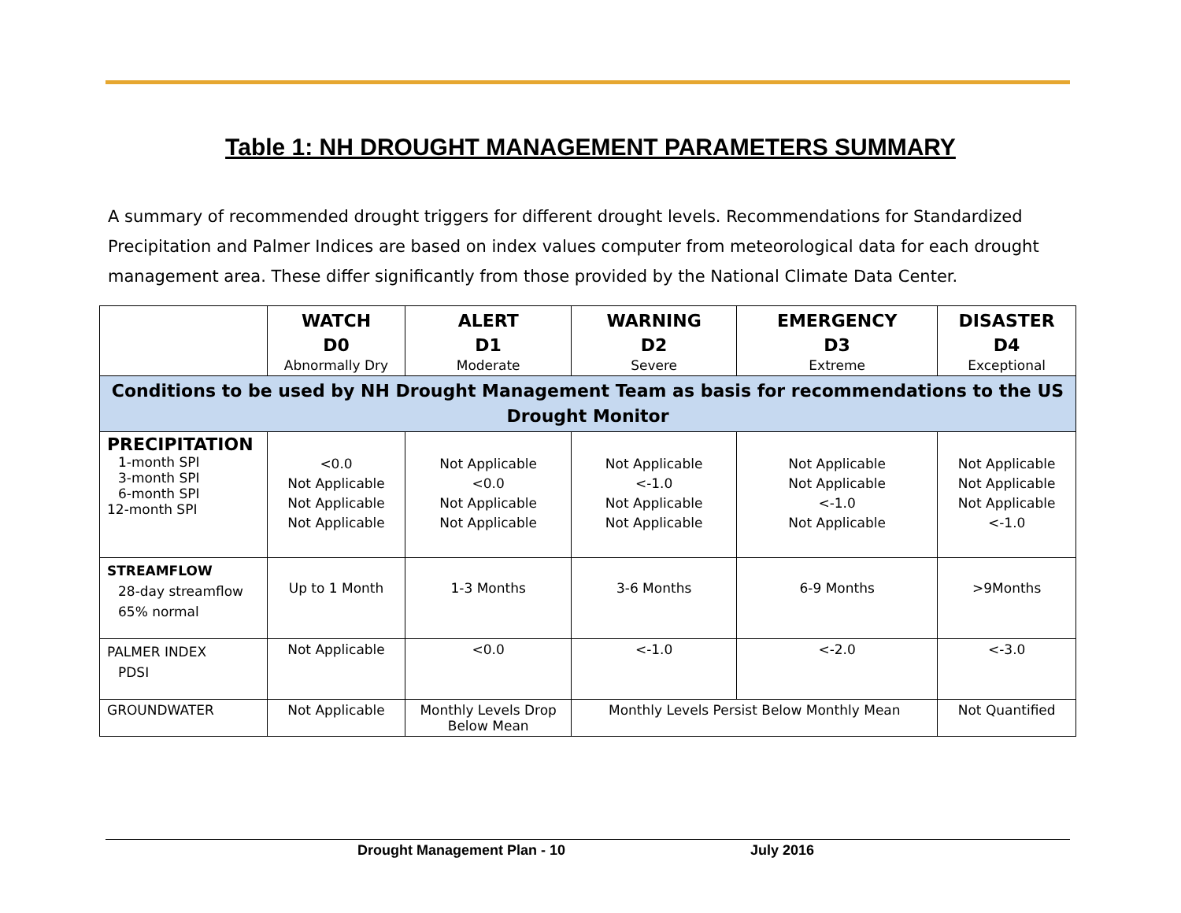Table 1: NH DROUGHT MANAGEMENT PARAMETERS SUMMARY
A summary of recommended drought triggers for different drought levels. Recommendations for Standardized Precipitation and Palmer Indices are based on index values computer from meteorological data for each drought management area. These differ significantly from those provided by the National Climate Data Center.
| | WATCH D0 Abnormally Dry | ALERT D1 Moderate | WARNING D2 Severe | EMERGENCY D3 Extreme | DISASTER D4 Exceptional |
| --- | --- | --- | --- | --- | --- |
| Conditions to be used by NH Drought Management Team as basis for recommendations to the US Drought Monitor | | | | | |
| PRECIPITATION 1-month SPI 3-month SPI 6-month SPI 12-month SPI | <0.0 Not Applicable Not Applicable Not Applicable | Not Applicable <0.0 Not Applicable Not Applicable | Not Applicable <-1.0 Not Applicable Not Applicable | Not Applicable Not Applicable <-1.0 Not Applicable | Not Applicable Not Applicable Not Applicable <-1.0 |
| STREAMFLOW 28-day streamflow 65% normal | Up to 1 Month | 1-3 Months | 3-6 Months | 6-9 Months | >9Months |
| PALMER INDEX PDSI | Not Applicable | <0.0 | <-1.0 | <-2.0 | <-3.0 |
| GROUNDWATER | Not Applicable | Monthly Levels Drop Below Mean | Monthly Levels Persist Below Monthly Mean | | Not Quantified |
Drought Management Plan - 10 July 2016